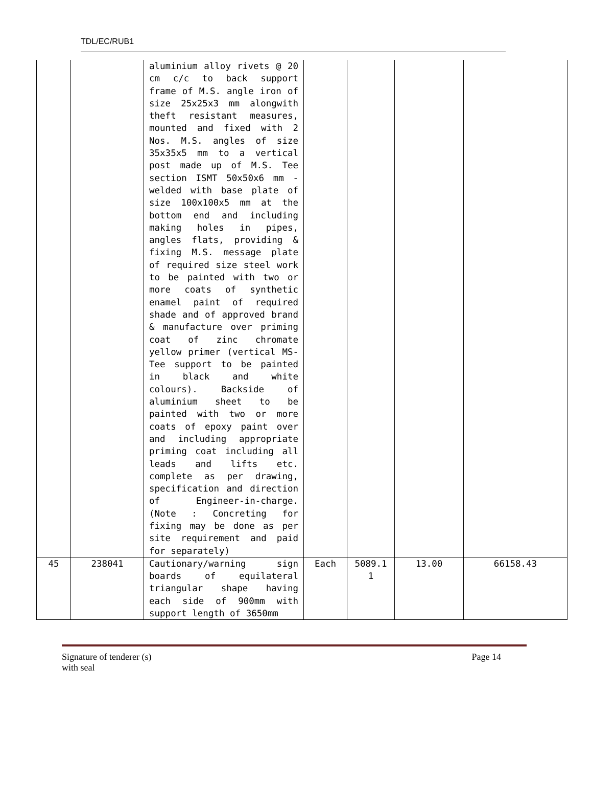TDL/EC/RUB1
| | | aluminium alloy rivets @ 20 cm c/c to back support frame of M.S. angle iron of size 25x25x3 mm alongwith theft resistant measures, mounted and fixed with 2 Nos. M.S. angles of size 35x35x5 mm to a vertical post made up of M.S. Tee section ISMT 50x50x6 mm - welded with base plate of size 100x100x5 mm at the bottom end and including making holes in pipes, angles flats, providing & fixing M.S. message plate of required size steel work to be painted with two or more coats of synthetic enamel paint of required shade and of approved brand & manufacture over priming coat of zinc chromate yellow primer (vertical MS-Tee support to be painted in black and white colours). Backside of aluminium sheet to be painted with two or more coats of epoxy paint over and including appropriate priming coat including all leads and lifts etc. complete as per drawing, specification and direction of Engineer-in-charge. (Note : Concreting for fixing may be done as per site requirement and paid for separately) | | | | |
| 45 | 238041 | Cautionary/warning sign boards of equilateral triangular shape having each side of 900mm with support length of 3650mm | Each | 5089.1 1 | 13.00 | 66158.43 |
Signature of tenderer (s)
with seal
Page 14